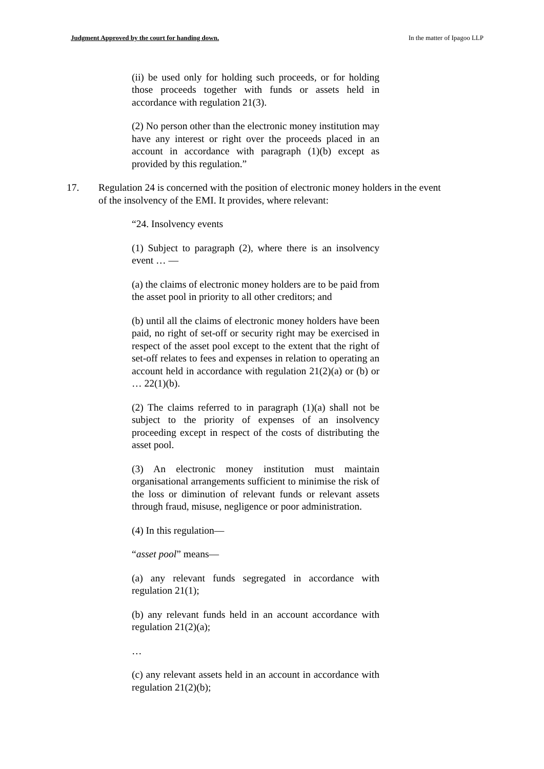Judgment Approved by the court for handing down. In the matter of Ipagoo LLP
(ii) be used only for holding such proceeds, or for holding those proceeds together with funds or assets held in accordance with regulation 21(3).
(2) No person other than the electronic money institution may have any interest or right over the proceeds placed in an account in accordance with paragraph (1)(b) except as provided by this regulation.”
17. Regulation 24 is concerned with the position of electronic money holders in the event of the insolvency of the EMI. It provides, where relevant:
“24. Insolvency events
(1) Subject to paragraph (2), where there is an insolvency event … —
(a) the claims of electronic money holders are to be paid from the asset pool in priority to all other creditors; and
(b) until all the claims of electronic money holders have been paid, no right of set-off or security right may be exercised in respect of the asset pool except to the extent that the right of set-off relates to fees and expenses in relation to operating an account held in accordance with regulation 21(2)(a) or (b) or … 22(1)(b).
(2) The claims referred to in paragraph (1)(a) shall not be subject to the priority of expenses of an insolvency proceeding except in respect of the costs of distributing the asset pool.
(3) An electronic money institution must maintain organisational arrangements sufficient to minimise the risk of the loss or diminution of relevant funds or relevant assets through fraud, misuse, negligence or poor administration.
(4) In this regulation—
“asset pool” means—
(a) any relevant funds segregated in accordance with regulation 21(1);
(b) any relevant funds held in an account accordance with regulation 21(2)(a);
…
(c) any relevant assets held in an account in accordance with regulation 21(2)(b);